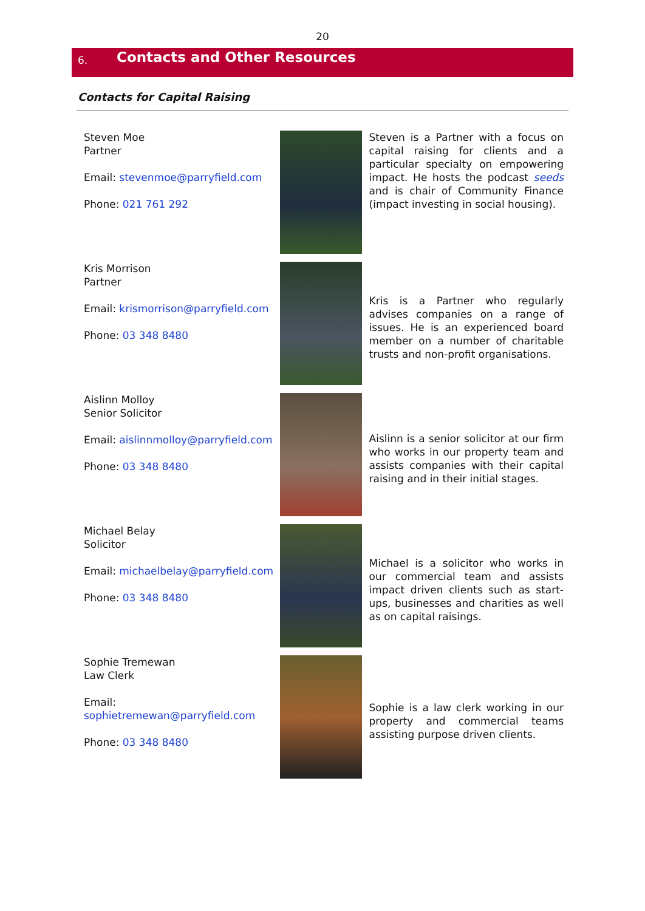20
6. Contacts and Other Resources
Contacts for Capital Raising
| Steven Moe Partner Email: stevenmoe@parryfield.com Phone: 021 761 292 | | Steven is a Partner with a focus on capital raising for clients and a particular specialty on empowering impact. He hosts the podcast seeds and is chair of Community Finance (impact investing in social housing). |
| Kris Morrison Partner Email: krismorrison@parryfield.com Phone: 03 348 8480 | | Kris is a Partner who regularly advises companies on a range of issues. He is an experienced board member on a number of charitable trusts and non-profit organisations. |
| Aislinn Molloy Senior Solicitor Email: aislinnmolloy@parryfield.com Phone: 03 348 8480 | | Aislinn is a senior solicitor at our firm who works in our property team and assists companies with their capital raising and in their initial stages. |
| Michael Belay Solicitor Email: michaelbelay@parryfield.com Phone: 03 348 8480 | | Michael is a solicitor who works in our commercial team and assists impact driven clients such as start-ups, businesses and charities as well as on capital raisings. |
| Sophie Tremewan Law Clerk Email: sophietremewan@parryfield.com Phone: 03 348 8480 | | Sophie is a law clerk working in our property and commercial teams assisting purpose driven clients. |